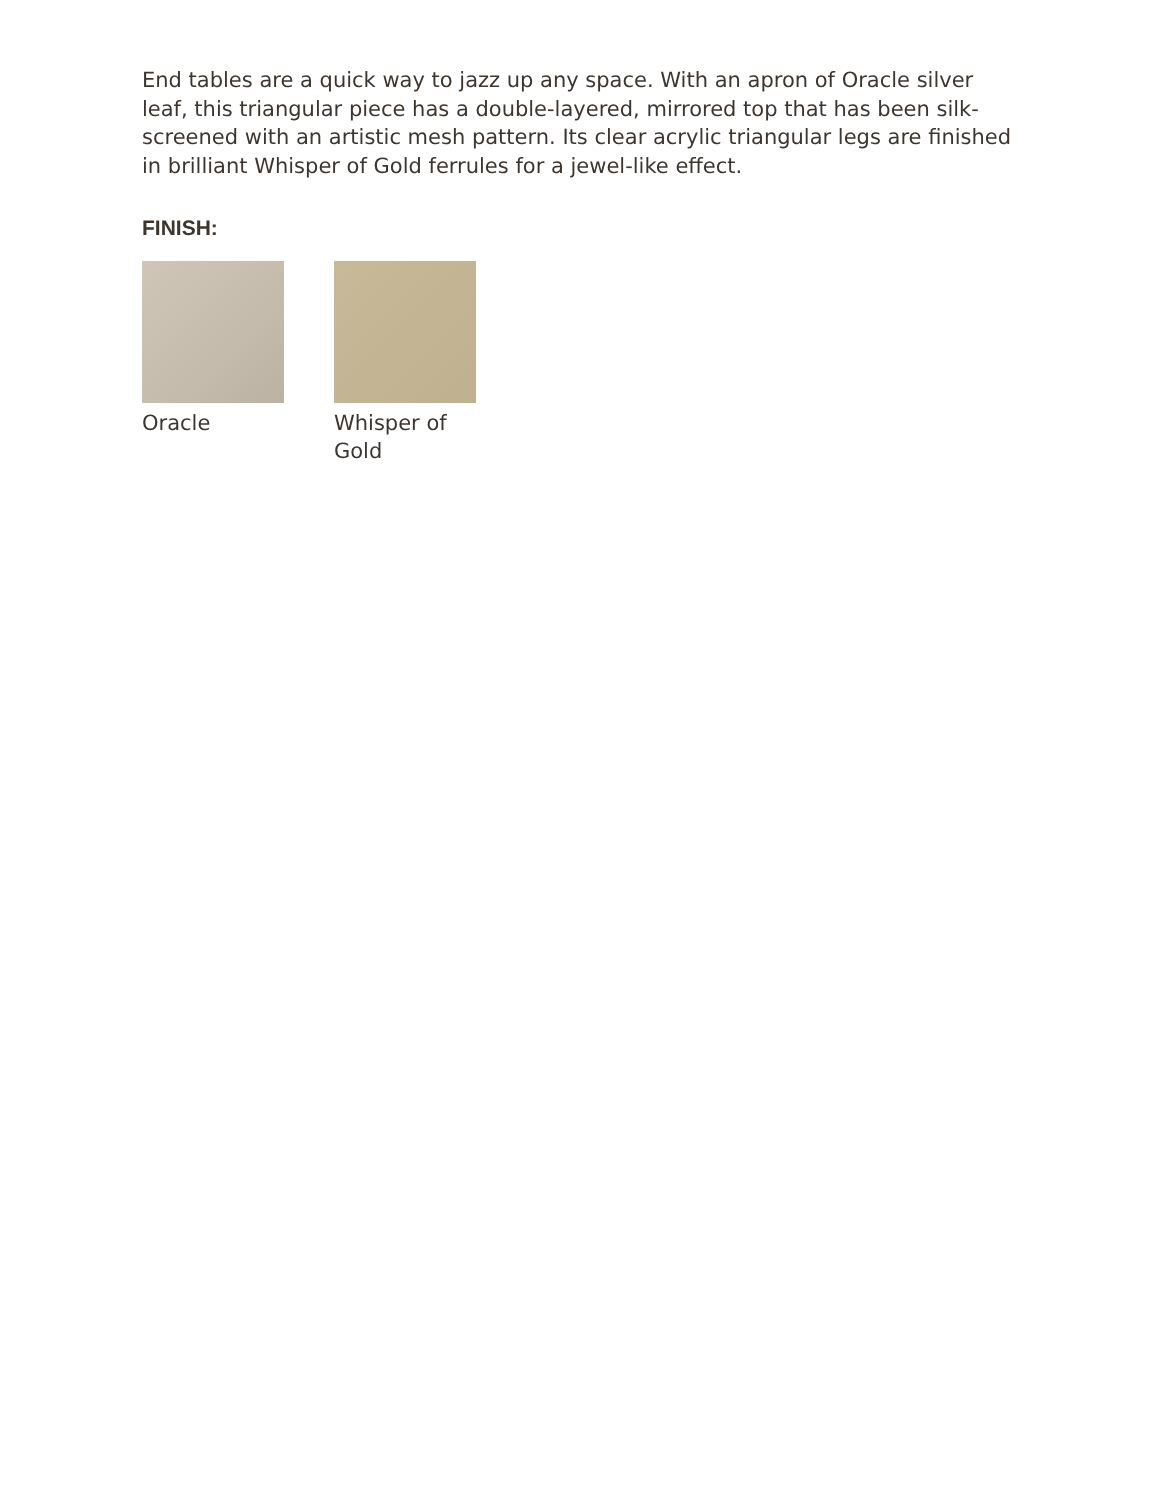End tables are a quick way to jazz up any space. With an apron of Oracle silver leaf, this triangular piece has a double-layered, mirrored top that has been silk-screened with an artistic mesh pattern. Its clear acrylic triangular legs are finished in brilliant Whisper of Gold ferrules for a jewel-like effect.
FINISH:
Oracle Whisper of Gold